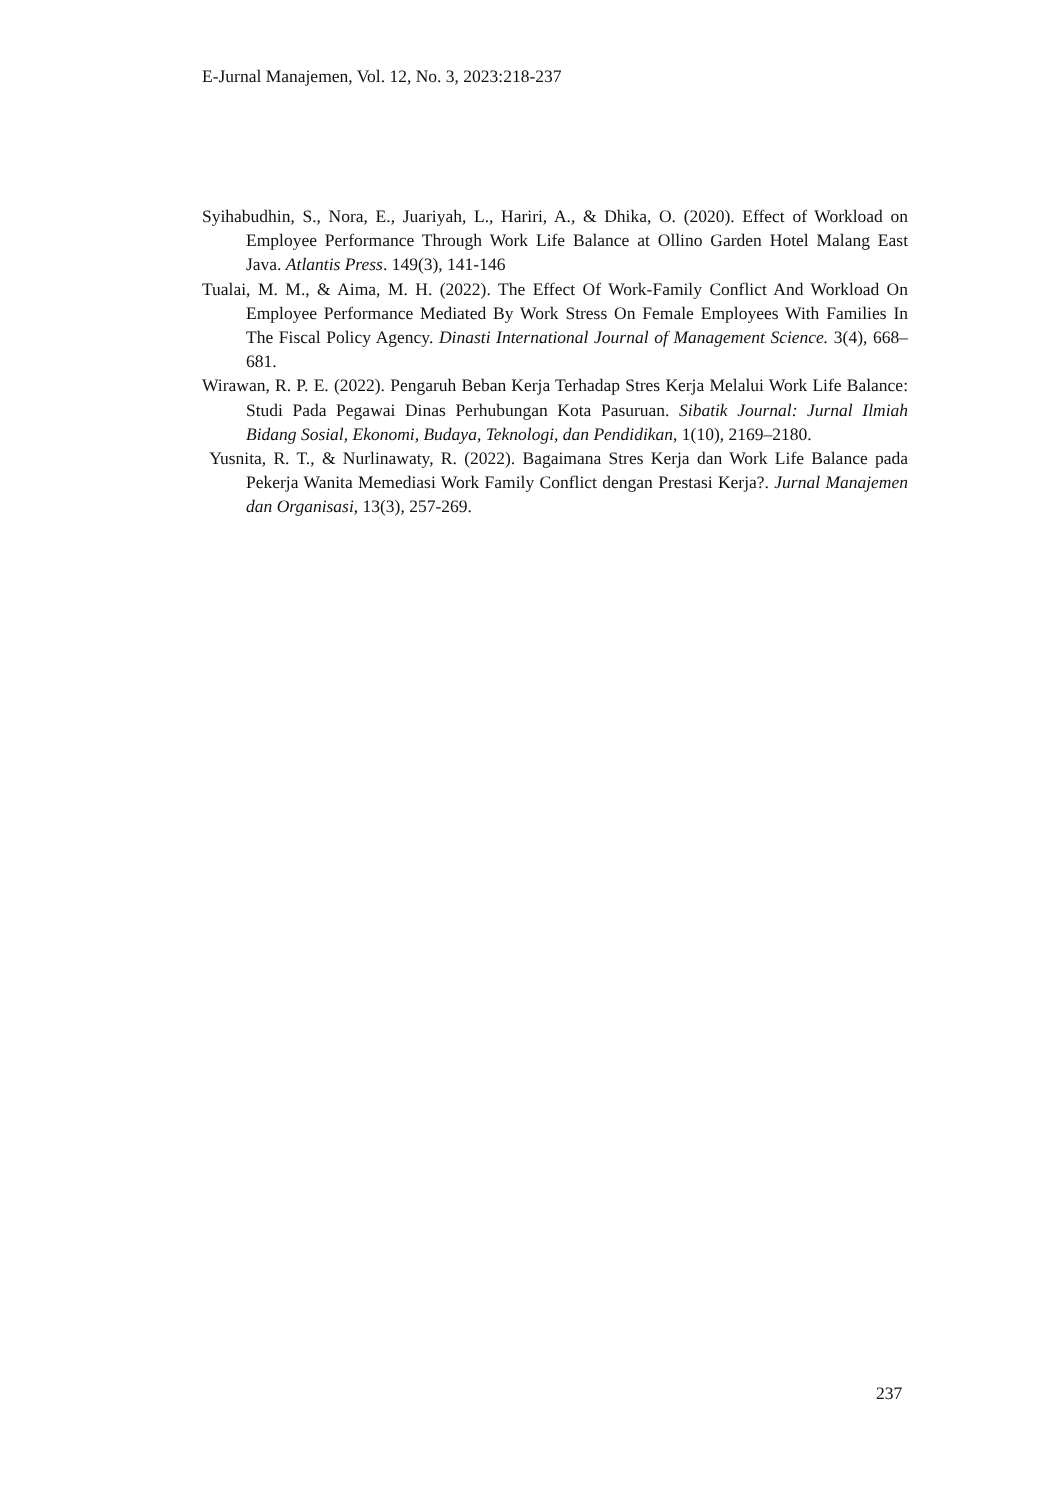E-Jurnal Manajemen, Vol. 12, No. 3, 2023:218-237
Syihabudhin, S., Nora, E., Juariyah, L., Hariri, A., & Dhika, O. (2020). Effect of Workload on Employee Performance Through Work Life Balance at Ollino Garden Hotel Malang East Java. Atlantis Press. 149(3), 141-146
Tualai, M. M., & Aima, M. H. (2022). The Effect Of Work-Family Conflict And Workload On Employee Performance Mediated By Work Stress On Female Employees With Families In The Fiscal Policy Agency. Dinasti International Journal of Management Science. 3(4), 668–681.
Wirawan, R. P. E. (2022). Pengaruh Beban Kerja Terhadap Stres Kerja Melalui Work Life Balance: Studi Pada Pegawai Dinas Perhubungan Kota Pasuruan. Sibatik Journal: Jurnal Ilmiah Bidang Sosial, Ekonomi, Budaya, Teknologi, dan Pendidikan, 1(10), 2169–2180.
Yusnita, R. T., & Nurlinawaty, R. (2022). Bagaimana Stres Kerja dan Work Life Balance pada Pekerja Wanita Memediasi Work Family Conflict dengan Prestasi Kerja?. Jurnal Manajemen dan Organisasi, 13(3), 257-269.
237